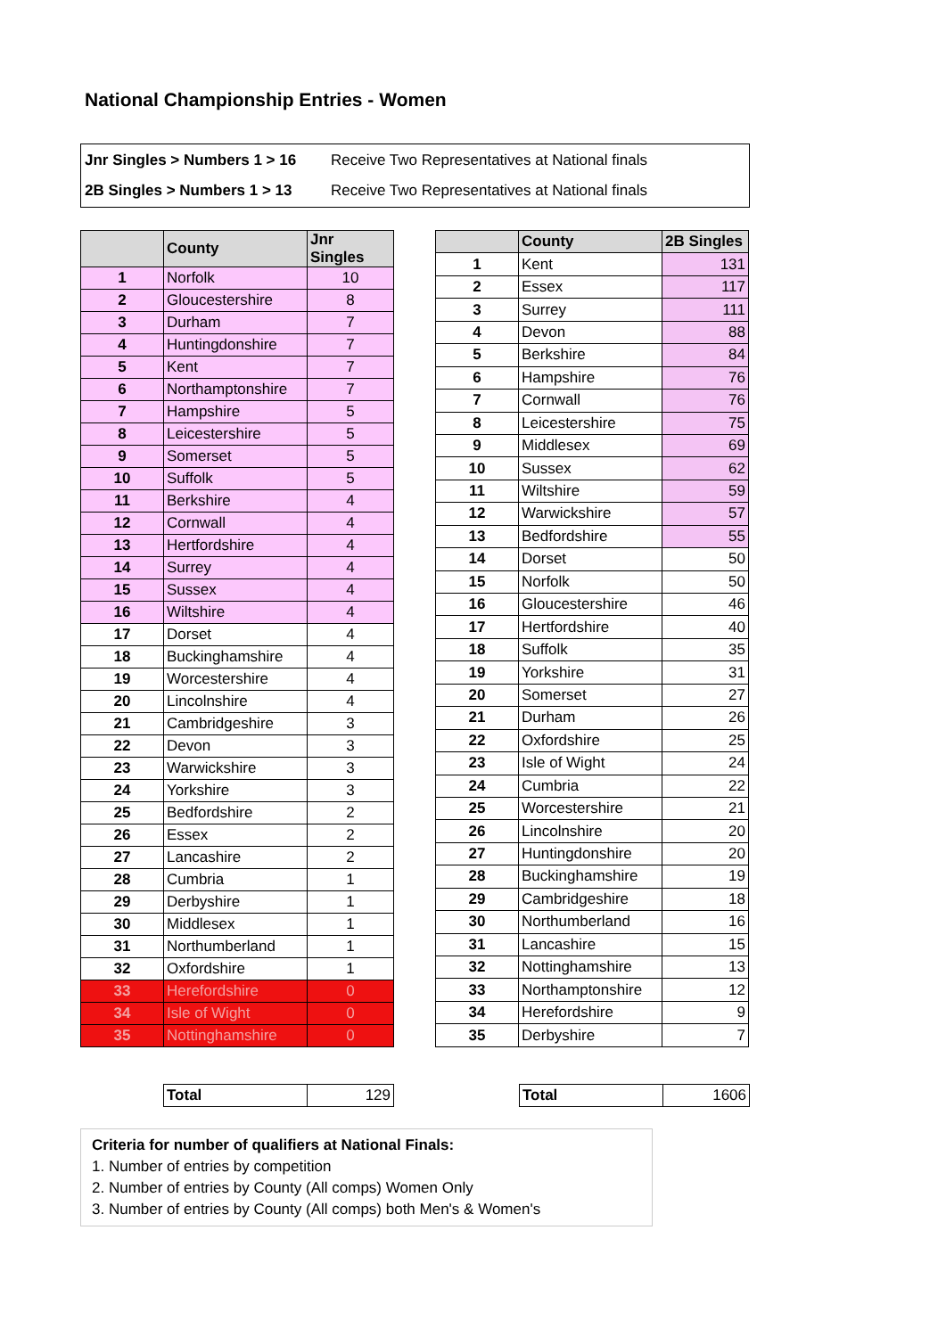National Championship Entries - Women
| Jnr Singles > Numbers 1 > 16 | Receive Two Representatives at National finals |
| 2B Singles > Numbers 1 > 13 | Receive Two Representatives at National finals |
| | County | Jnr Singles |
| --- | --- | --- |
| 1 | Norfolk | 10 |
| 2 | Gloucestershire | 8 |
| 3 | Durham | 7 |
| 4 | Huntingdonshire | 7 |
| 5 | Kent | 7 |
| 6 | Northamptonshire | 7 |
| 7 | Hampshire | 5 |
| 8 | Leicestershire | 5 |
| 9 | Somerset | 5 |
| 10 | Suffolk | 5 |
| 11 | Berkshire | 4 |
| 12 | Cornwall | 4 |
| 13 | Hertfordshire | 4 |
| 14 | Surrey | 4 |
| 15 | Sussex | 4 |
| 16 | Wiltshire | 4 |
| 17 | Dorset | 4 |
| 18 | Buckinghamshire | 4 |
| 19 | Worcestershire | 4 |
| 20 | Lincolnshire | 4 |
| 21 | Cambridgeshire | 3 |
| 22 | Devon | 3 |
| 23 | Warwickshire | 3 |
| 24 | Yorkshire | 3 |
| 25 | Bedfordshire | 2 |
| 26 | Essex | 2 |
| 27 | Lancashire | 2 |
| 28 | Cumbria | 1 |
| 29 | Derbyshire | 1 |
| 30 | Middlesex | 1 |
| 31 | Northumberland | 1 |
| 32 | Oxfordshire | 1 |
| 33 | Herefordshire | 0 |
| 34 | Isle of Wight | 0 |
| 35 | Nottinghamshire | 0 |
| | County | 2B Singles |
| --- | --- | --- |
| 1 | Kent | 131 |
| 2 | Essex | 117 |
| 3 | Surrey | 111 |
| 4 | Devon | 88 |
| 5 | Berkshire | 84 |
| 6 | Hampshire | 76 |
| 7 | Cornwall | 76 |
| 8 | Leicestershire | 75 |
| 9 | Middlesex | 69 |
| 10 | Sussex | 62 |
| 11 | Wiltshire | 59 |
| 12 | Warwickshire | 57 |
| 13 | Bedfordshire | 55 |
| 14 | Dorset | 50 |
| 15 | Norfolk | 50 |
| 16 | Gloucestershire | 46 |
| 17 | Hertfordshire | 40 |
| 18 | Suffolk | 35 |
| 19 | Yorkshire | 31 |
| 20 | Somerset | 27 |
| 21 | Durham | 26 |
| 22 | Oxfordshire | 25 |
| 23 | Isle of Wight | 24 |
| 24 | Cumbria | 22 |
| 25 | Worcestershire | 21 |
| 26 | Lincolnshire | 20 |
| 27 | Huntingdonshire | 20 |
| 28 | Buckinghamshire | 19 |
| 29 | Cambridgeshire | 18 |
| 30 | Northumberland | 16 |
| 31 | Lancashire | 15 |
| 32 | Nottinghamshire | 13 |
| 33 | Northamptonshire | 12 |
| 34 | Herefordshire | 9 |
| 35 | Derbyshire | 7 |
| Total | 129 |
| Total | 1606 |
Criteria for number of qualifiers at National Finals:
1. Number of entries by competition
2. Number of entries by County (All comps) Women Only
3. Number of entries by County (All comps) both Men's & Women's